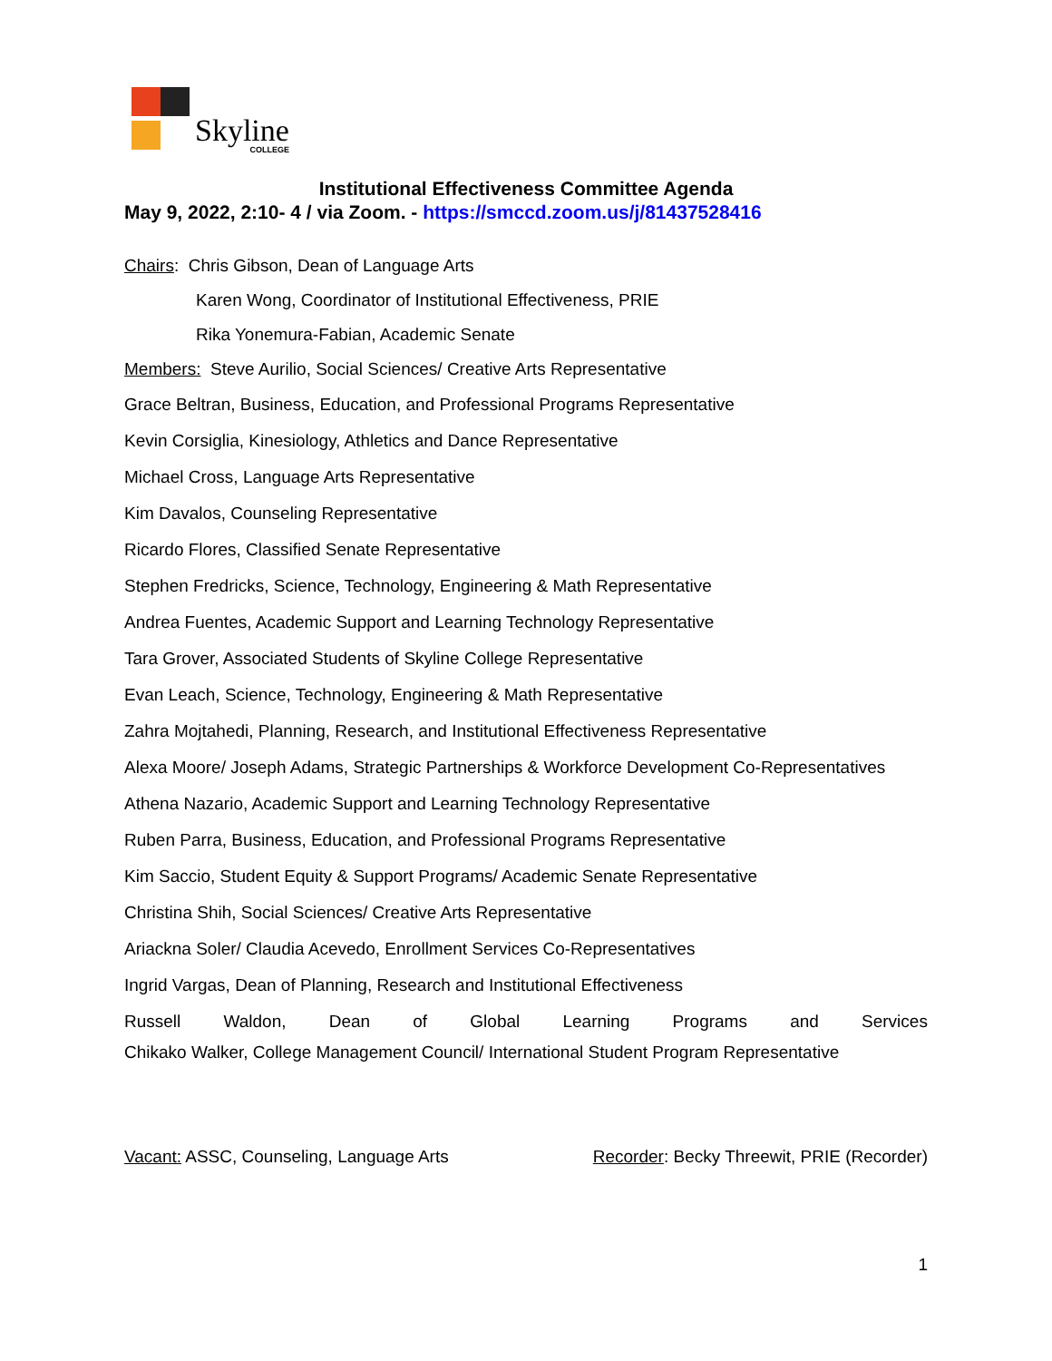Skyline
COLLEGE
Institutional Effectiveness Committee Agenda
May 9, 2022, 2:10- 4 / via Zoom. - https://smccd.zoom.us/j/81437528416
Chairs: Chris Gibson, Dean of Language Arts
Karen Wong, Coordinator of Institutional Effectiveness, PRIE
Rika Yonemura-Fabian, Academic Senate
Members: Steve Aurilio, Social Sciences/ Creative Arts Representative
Grace Beltran, Business, Education, and Professional Programs Representative
Kevin Corsiglia, Kinesiology, Athletics and Dance Representative
Michael Cross, Language Arts Representative
Kim Davalos, Counseling Representative
Ricardo Flores, Classified Senate Representative
Stephen Fredricks, Science, Technology, Engineering & Math Representative
Andrea Fuentes, Academic Support and Learning Technology Representative
Tara Grover, Associated Students of Skyline College Representative
Evan Leach, Science, Technology, Engineering & Math Representative
Zahra Mojtahedi, Planning, Research, and Institutional Effectiveness Representative
Alexa Moore/ Joseph Adams, Strategic Partnerships & Workforce Development Co-Representatives
Athena Nazario, Academic Support and Learning Technology Representative
Ruben Parra, Business, Education, and Professional Programs Representative
Kim Saccio, Student Equity & Support Programs/ Academic Senate Representative
Christina Shih, Social Sciences/ Creative Arts Representative
Ariackna Soler/ Claudia Acevedo, Enrollment Services Co-Representatives
Ingrid Vargas, Dean of Planning, Research and Institutional Effectiveness
Russell Waldon, Dean of Global Learning Programs and Services
Chikako Walker, College Management Council/ International Student Program Representative
Vacant: ASSC, Counseling, Language Arts Recorder: Becky Threewit, PRIE (Recorder)
1